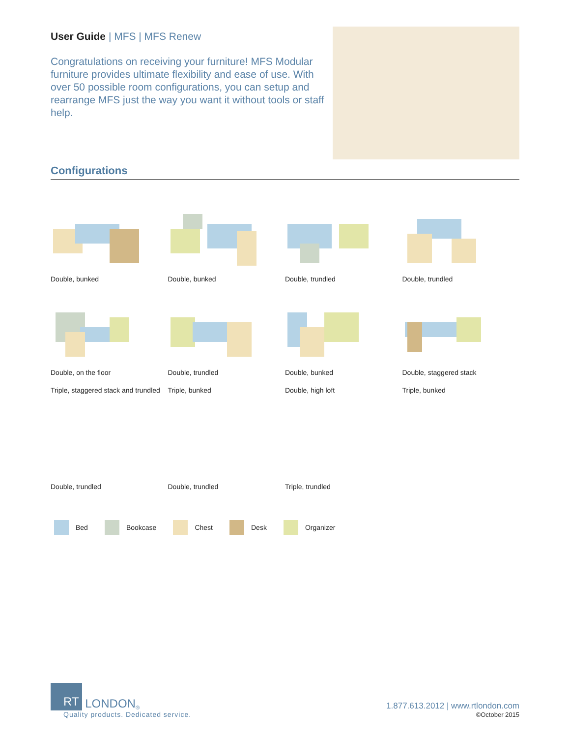User Guide | MFS | MFS Renew
Congratulations on receiving your furniture! MFS Modular furniture provides ultimate flexibility and ease of use. With over 50 possible room configurations, you can setup and rearrange MFS just the way you want it without tools or staff help.
Configurations
Double, bunked
Double, bunked
Double, trundled
Double, trundled
Double, on the floor
Double, trundled
Double, bunked
Double, staggered stack
Triple, staggered stack and trundled
Triple, bunked
Double, high loft
Triple, bunked
Double, trundled
Double, trundled
Triple, trundled
Bed
Bookcase
Chest
Desk
Organizer
RT LONDON<sup>®</sup>
Quality products. Dedicated service.
1.877.613.2012 | www.rtlondon.com
©October 2015